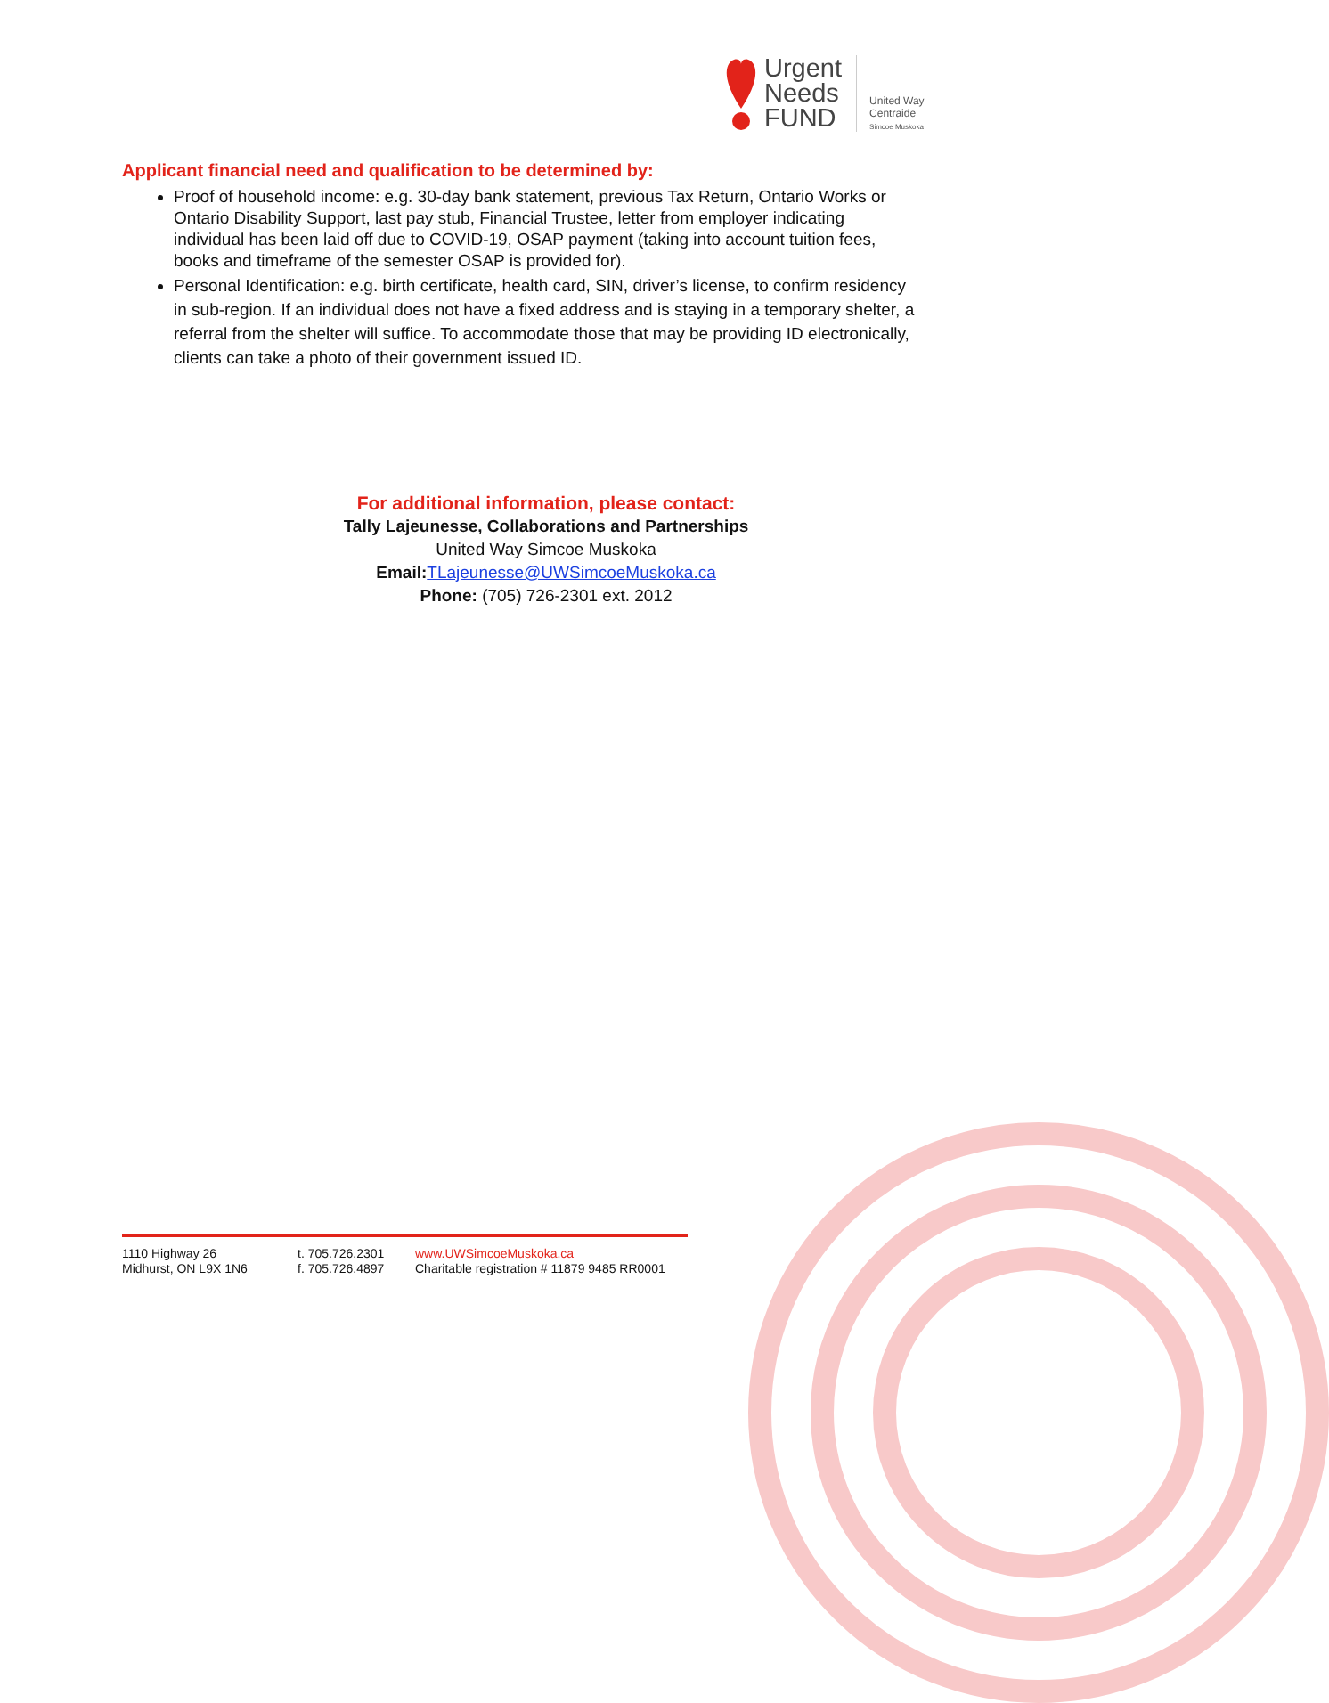Urgent
Needs
FUND
United Way
Centraide
Simcoe Muskoka
Applicant financial need and qualification to be determined by:
Proof of household income: e.g. 30-day bank statement, previous Tax Return, Ontario Works or Ontario Disability Support, last pay stub, Financial Trustee, letter from employer indicating individual has been laid off due to COVID-19, OSAP payment (taking into account tuition fees, books and timeframe of the semester OSAP is provided for).
Personal Identification: e.g. birth certificate, health card, SIN, driver’s license, to confirm residency in sub-region. If an individual does not have a fixed address and is staying in a temporary shelter, a referral from the shelter will suffice. To accommodate those that may be providing ID electronically, clients can take a photo of their government issued ID.
For additional information, please contact:
Tally Lajeunesse, Collaborations and Partnerships
United Way Simcoe Muskoka
Email: TLajeunesse@UWSimcoeMuskoka.ca
Phone: (705) 726-2301 ext. 2012
1110 Highway 26
Midhurst, ON L9X 1N6
t. 705.726.2301
f. 705.726.4897
www.UWSimcoeMuskoka.ca
Charitable registration # 11879 9485 RR0001